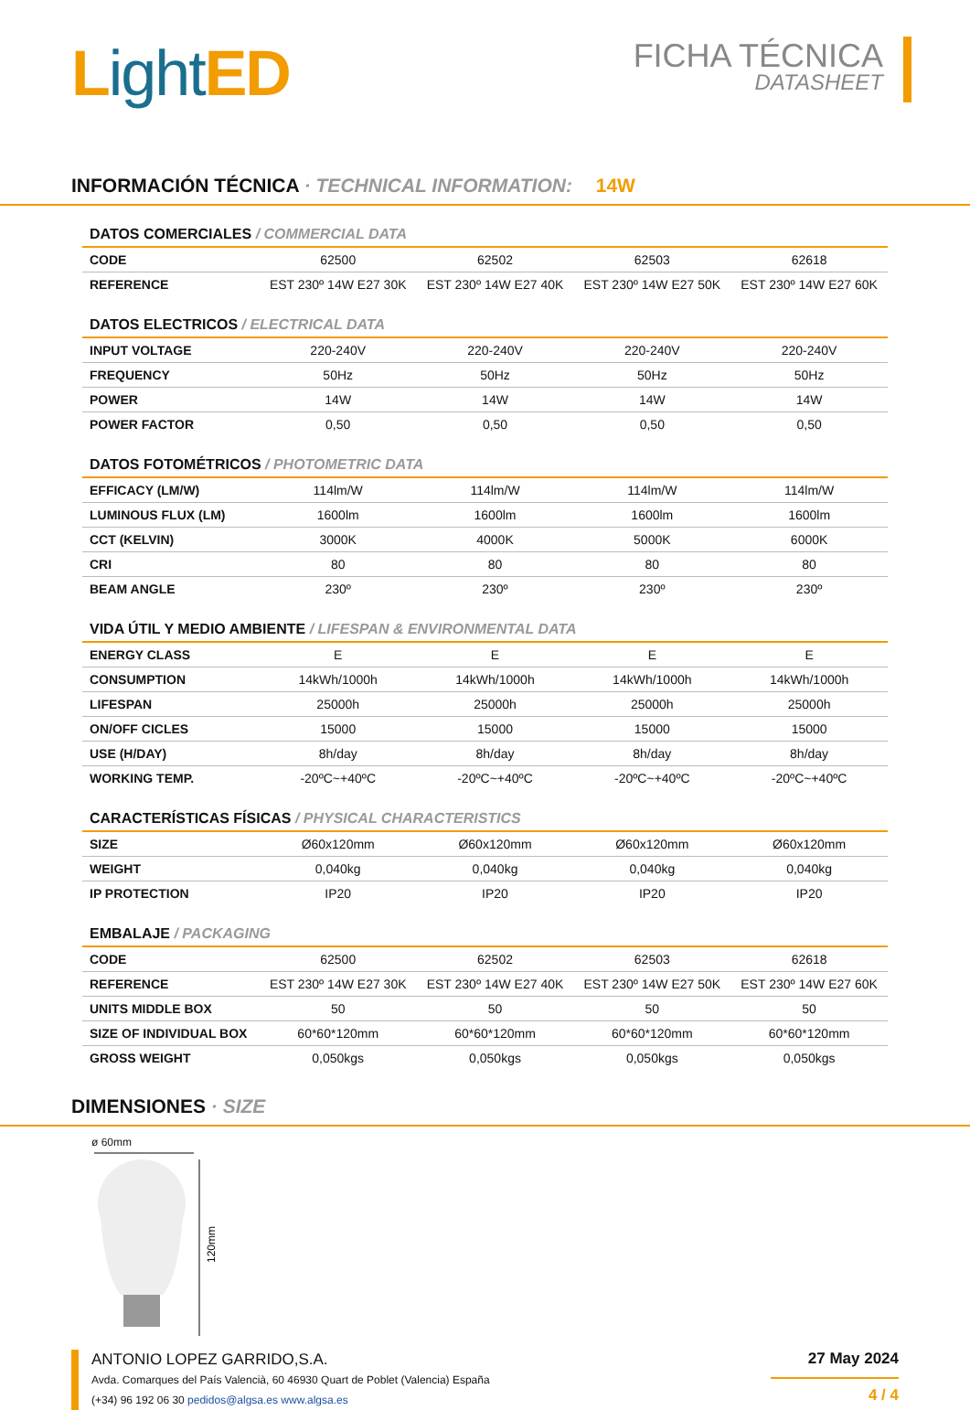Light ED
FICHA TÉCNICA
DATASHEET
INFORMACIÓN TÉCNICA · TECHNICAL INFORMATION: 14W
DATOS COMERCIALES / COMMERCIAL DATA
| CODE | 62500 | 62502 | 62503 | 62618 |
| REFERENCE | EST 230º 14W E27 30K | EST 230º 14W E27 40K | EST 230º 14W E27 50K | EST 230º 14W E27 60K |
DATOS ELECTRICOS / ELECTRICAL DATA
| INPUT VOLTAGE | 220-240V | 220-240V | 220-240V | 220-240V |
| FREQUENCY | 50Hz | 50Hz | 50Hz | 50Hz |
| POWER | 14W | 14W | 14W | 14W |
| POWER FACTOR | 0,50 | 0,50 | 0,50 | 0,50 |
DATOS FOTOMÉTRICOS / PHOTOMETRIC DATA
| EFFICACY (LM/W) | 114lm/W | 114lm/W | 114lm/W | 114lm/W |
| LUMINOUS FLUX (LM) | 1600lm | 1600lm | 1600lm | 1600lm |
| CCT (KELVIN) | 3000K | 4000K | 5000K | 6000K |
| CRI | 80 | 80 | 80 | 80 |
| BEAM ANGLE | 230º | 230º | 230º | 230º |
VIDA ÚTIL Y MEDIO AMBIENTE / LIFESPAN & ENVIRONMENTAL DATA
| ENERGY CLASS | E | E | E | E |
| CONSUMPTION | 14kWh/1000h | 14kWh/1000h | 14kWh/1000h | 14kWh/1000h |
| LIFESPAN | 25000h | 25000h | 25000h | 25000h |
| ON/OFF CICLES | 15000 | 15000 | 15000 | 15000 |
| USE (H/DAY) | 8h/day | 8h/day | 8h/day | 8h/day |
| WORKING TEMP. | -20ºC~+40ºC | -20ºC~+40ºC | -20ºC~+40ºC | -20ºC~+40ºC |
CARACTERÍSTICAS FÍSICAS / PHYSICAL CHARACTERISTICS
| SIZE | Ø60x120mm | Ø60x120mm | Ø60x120mm | Ø60x120mm |
| WEIGHT | 0,040kg | 0,040kg | 0,040kg | 0,040kg |
| IP PROTECTION | IP20 | IP20 | IP20 | IP20 |
EMBALAJE / PACKAGING
| CODE | 62500 | 62502 | 62503 | 62618 |
| REFERENCE | EST 230º 14W E27 30K | EST 230º 14W E27 40K | EST 230º 14W E27 50K | EST 230º 14W E27 60K |
| UNITS MIDDLE BOX | 50 | 50 | 50 | 50 |
| SIZE OF INDIVIDUAL BOX | 60*60*120mm | 60*60*120mm | 60*60*120mm | 60*60*120mm |
| GROSS WEIGHT | 0,050kgs | 0,050kgs | 0,050kgs | 0,050kgs |
DIMENSIONES · SIZE
ø 60mm
120mm
ANTONIO LOPEZ GARRIDO,S.A.
Avda. Comarques del País Valencià, 60 46930 Quart de Poblet (Valencia) España
(+34) 96 192 06 30 pedidos@algsa.es www.algsa.es
27 May 2024
4 / 4